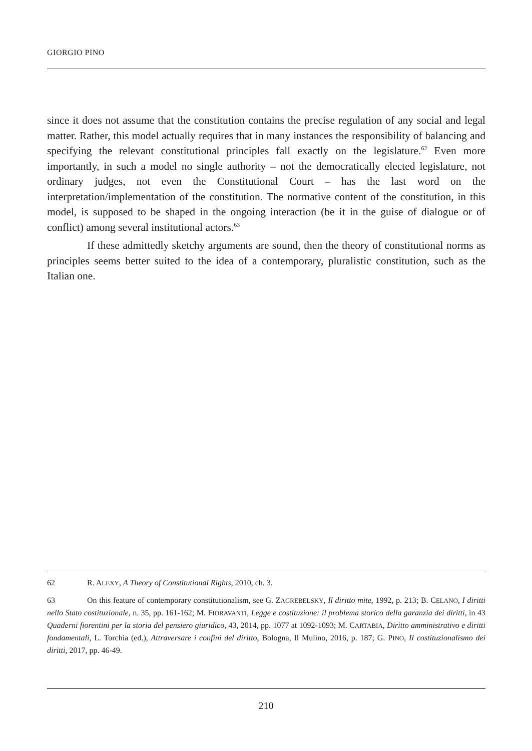GIORGIO PINO
since it does not assume that the constitution contains the precise regulation of any social and legal matter. Rather, this model actually requires that in many instances the responsibility of balancing and specifying the relevant constitutional principles fall exactly on the legislature.<sup>62</sup> Even more importantly, in such a model no single authority – not the democratically elected legislature, not ordinary judges, not even the Constitutional Court – has the last word on the interpretation/implementation of the constitution. The normative content of the constitution, in this model, is supposed to be shaped in the ongoing interaction (be it in the guise of dialogue or of conflict) among several institutional actors.<sup>63</sup>
If these admittedly sketchy arguments are sound, then the theory of constitutional norms as principles seems better suited to the idea of a contemporary, pluralistic constitution, such as the Italian one.
62 R. ALEXY, A Theory of Constitutional Rights, 2010, ch. 3.
63 On this feature of contemporary constitutionalism, see G. ZAGREBELSKY, Il diritto mite, 1992, p. 213; B. CELANO, I diritti nello Stato costituzionale, n. 35, pp. 161-162; M. FIORAVANTI, Legge e costituzione: il problema storico della garanzia dei diritti, in 43 Quaderni fiorentini per la storia del pensiero giuridico, 43, 2014, pp. 1077 at 1092-1093; M. CARTABIA, Diritto amministrativo e diritti fondamentali, L. Torchia (ed.), Attraversare i confini del diritto, Bologna, Il Mulino, 2016, p. 187; G. PINO, Il costituzionalismo dei diritti, 2017, pp. 46-49.
210